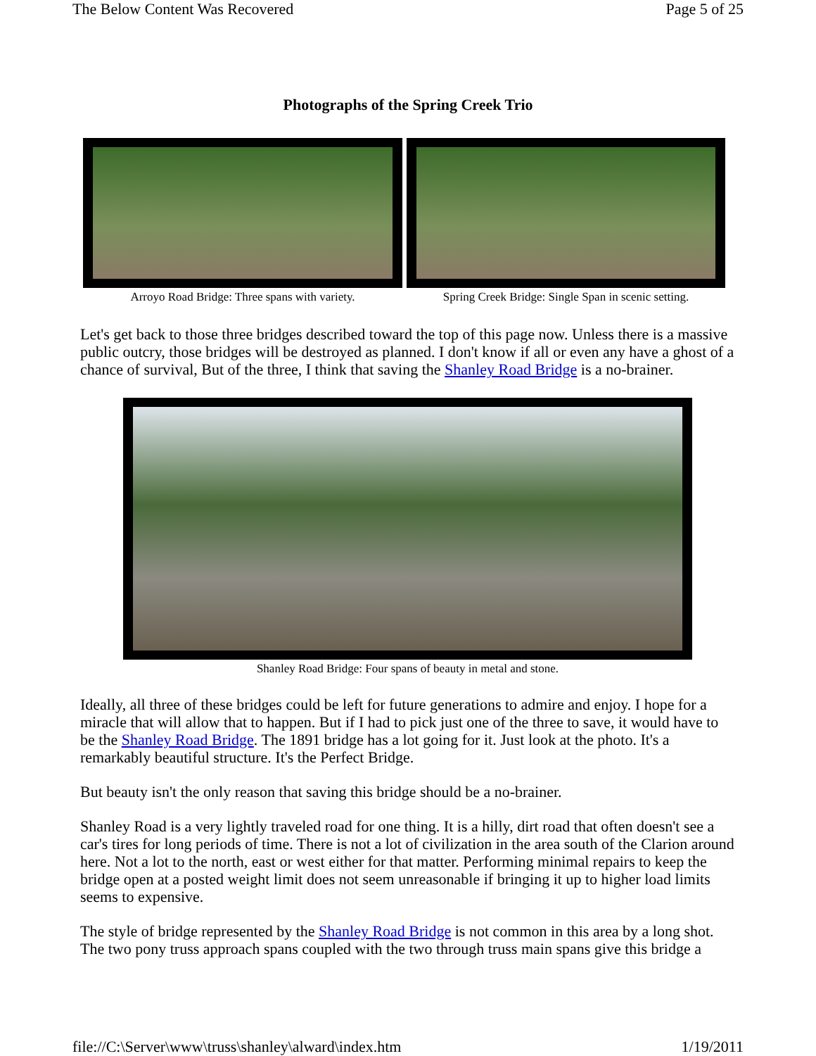The Below Content Was Recovered Page 5 of 25
Photographs of the Spring Creek Trio
Arroyo Road Bridge: Three spans with variety.
Spring Creek Bridge: Single Span in scenic setting.
Let's get back to those three bridges described toward the top of this page now. Unless there is a massive public outcry, those bridges will be destroyed as planned. I don't know if all or even any have a ghost of a chance of survival, But of the three, I think that saving the Shanley Road Bridge is a no-brainer.
Shanley Road Bridge: Four spans of beauty in metal and stone.
Ideally, all three of these bridges could be left for future generations to admire and enjoy. I hope for a miracle that will allow that to happen. But if I had to pick just one of the three to save, it would have to be the Shanley Road Bridge. The 1891 bridge has a lot going for it. Just look at the photo. It's a remarkably beautiful structure. It's the Perfect Bridge.
But beauty isn't the only reason that saving this bridge should be a no-brainer.
Shanley Road is a very lightly traveled road for one thing. It is a hilly, dirt road that often doesn't see a car's tires for long periods of time. There is not a lot of civilization in the area south of the Clarion around here. Not a lot to the north, east or west either for that matter. Performing minimal repairs to keep the bridge open at a posted weight limit does not seem unreasonable if bringing it up to higher load limits seems to expensive.
The style of bridge represented by the Shanley Road Bridge is not common in this area by a long shot. The two pony truss approach spans coupled with the two through truss main spans give this bridge a
file://C:\Server\www\truss\shanley\alward\index.htm 1/19/2011